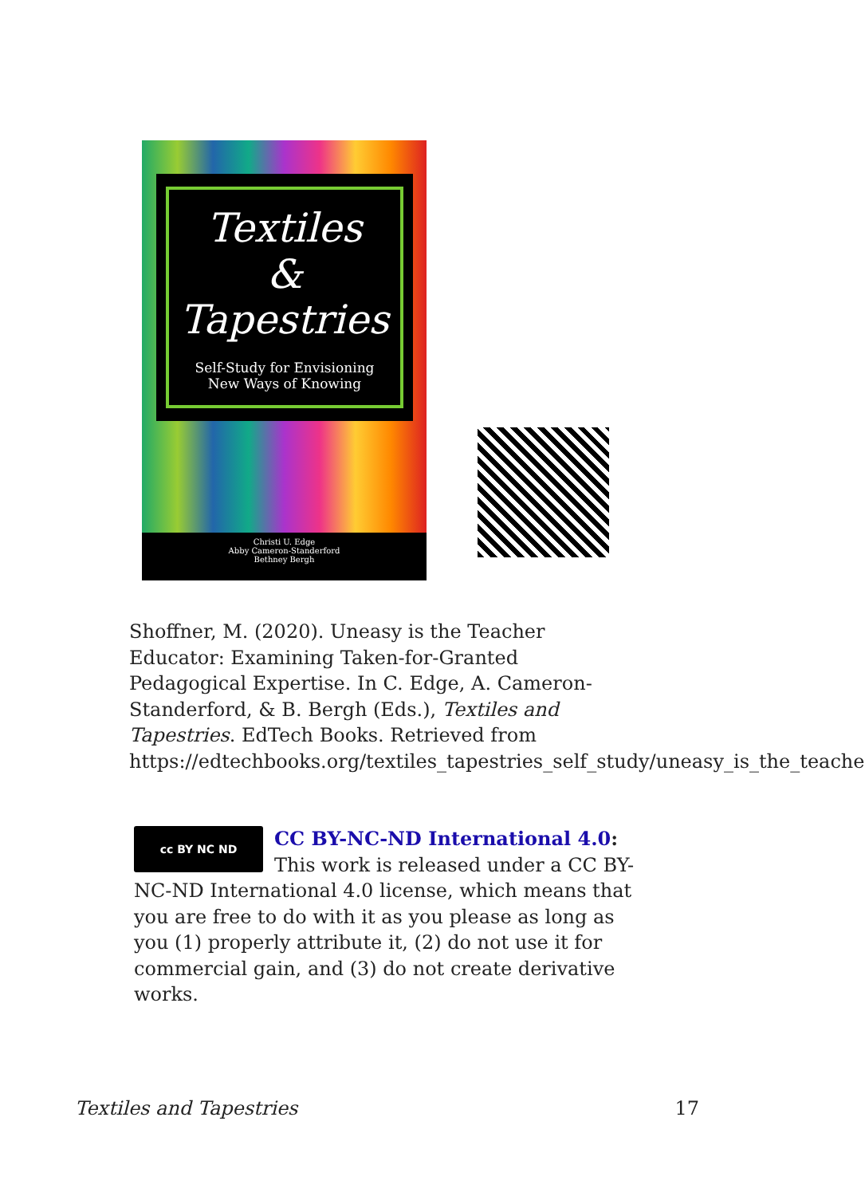Textiles
&
Tapestries
Self-Study for Envisioning
New Ways of Knowing
Christi U. Edge
Abby Cameron-Standerford
Bethney Bergh
Shoffner, M. (2020). Uneasy is the Teacher Educator: Examining Taken-for-Granted Pedagogical Expertise. In C. Edge, A. Cameron-Standerford, & B. Bergh (Eds.), Textiles and Tapestries. EdTech Books. Retrieved from https://edtechbooks.org/textiles_tapestries_self_study/uneasy_is_the_teache
cc BY NC ND
CC BY-NC-ND International 4.0: This work is released under a CC BY-NC-ND International 4.0 license, which means that you are free to do with it as you please as long as you (1) properly attribute it, (2) do not use it for commercial gain, and (3) do not create derivative works.
Textiles and Tapestries 17